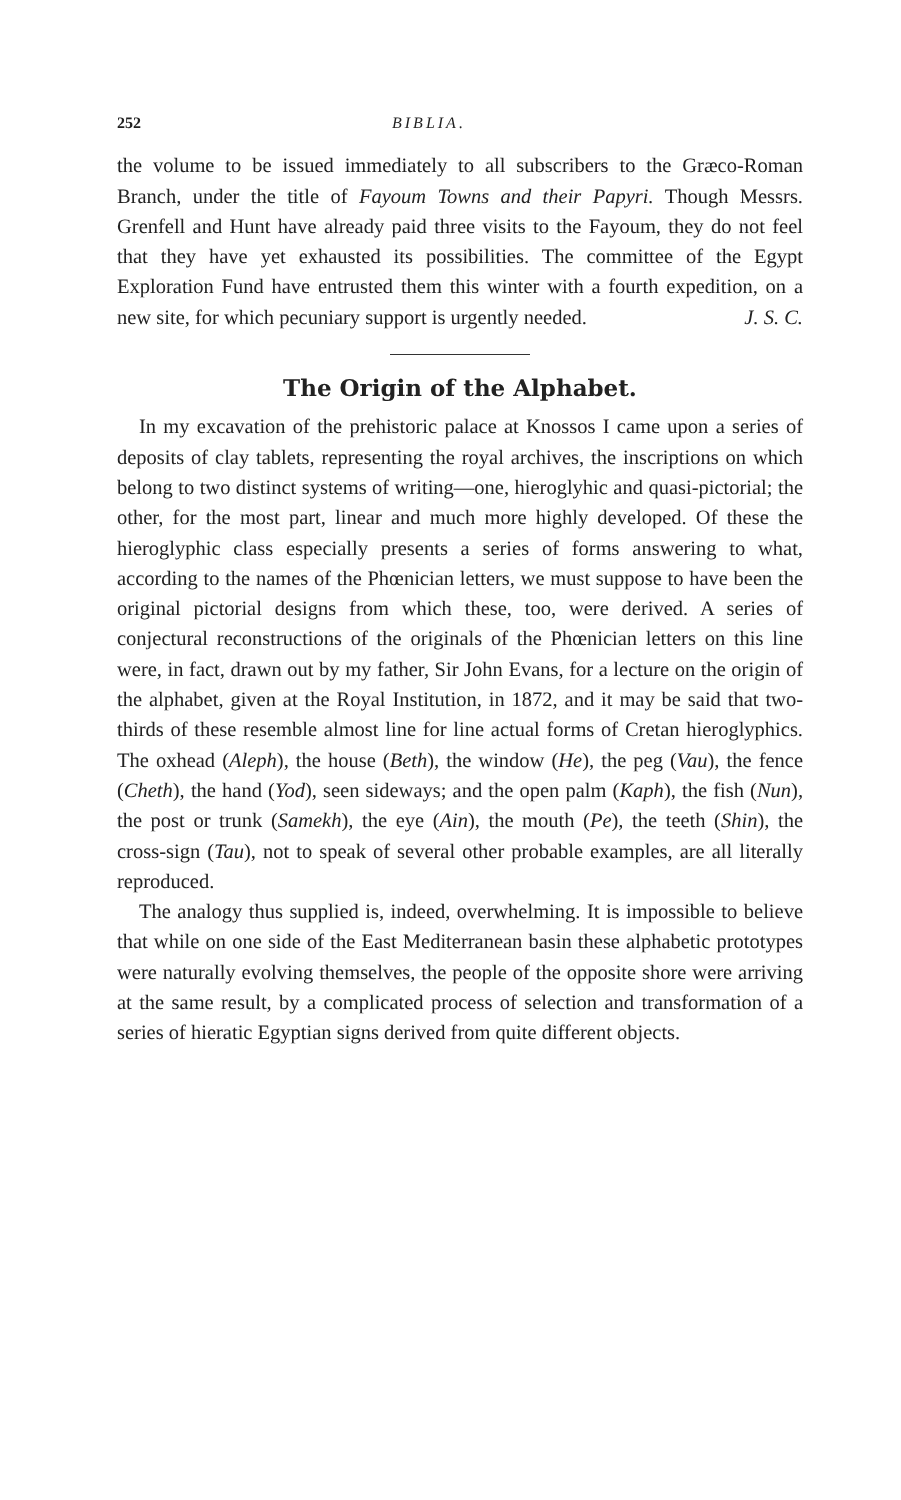252 BIBLIA.
the volume to be issued immediately to all subscribers to the Græco-Roman Branch, under the title of Fayoum Towns and their Papyri. Though Messrs. Grenfell and Hunt have already paid three visits to the Fayoum, they do not feel that they have yet exhausted its possibilities. The committee of the Egypt Exploration Fund have entrusted them this winter with a fourth expedition, on a new site, for which pecuniary support is urgently needed. J. S. C.
The Origin of the Alphabet.
In my excavation of the prehistoric palace at Knossos I came upon a series of deposits of clay tablets, representing the royal archives, the inscriptions on which belong to two distinct systems of writing—one, hieroglyhic and quasi-pictorial; the other, for the most part, linear and much more highly developed. Of these the hieroglyphic class especially presents a series of forms answering to what, according to the names of the Phœnician letters, we must suppose to have been the original pictorial designs from which these, too, were derived. A series of conjectural reconstructions of the originals of the Phœnician letters on this line were, in fact, drawn out by my father, Sir John Evans, for a lecture on the origin of the alphabet, given at the Royal Institution, in 1872, and it may be said that two-thirds of these resemble almost line for line actual forms of Cretan hieroglyphics. The oxhead (Aleph), the house (Beth), the window (He), the peg (Vau), the fence (Cheth), the hand (Yod), seen sideways; and the open palm (Kaph), the fish (Nun), the post or trunk (Samekh), the eye (Ain), the mouth (Pe), the teeth (Shin), the cross-sign (Tau), not to speak of several other probable examples, are all literally reproduced.
The analogy thus supplied is, indeed, overwhelming. It is impossible to believe that while on one side of the East Mediterranean basin these alphabetic prototypes were naturally evolving themselves, the people of the opposite shore were arriving at the same result, by a complicated process of selection and transformation of a series of hieratic Egyptian signs derived from quite different objects.